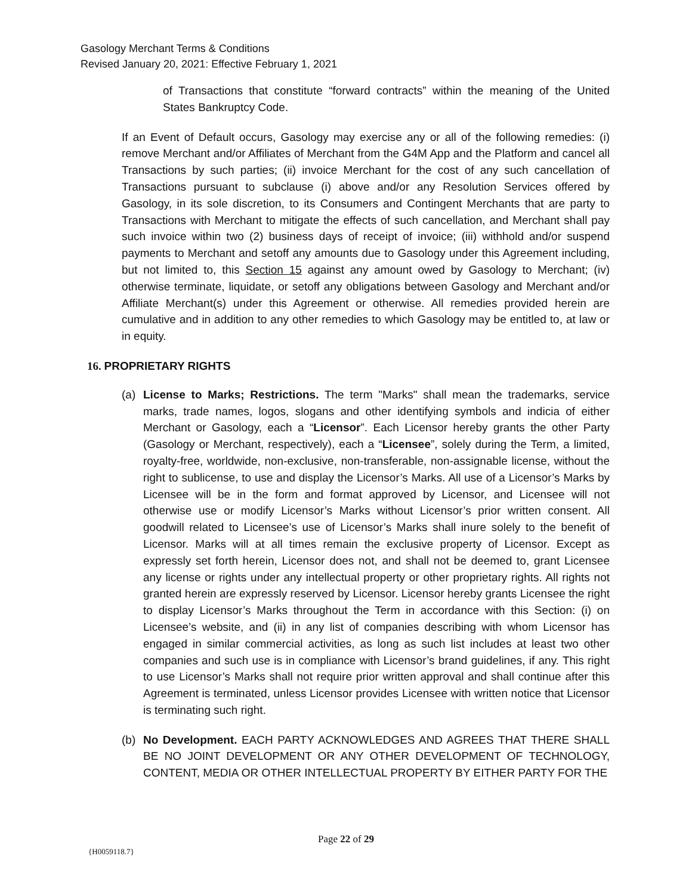Gasology Merchant Terms & Conditions
Revised January 20, 2021: Effective February 1, 2021
of Transactions that constitute “forward contracts” within the meaning of the United States Bankruptcy Code.
If an Event of Default occurs, Gasology may exercise any or all of the following remedies: (i) remove Merchant and/or Affiliates of Merchant from the G4M App and the Platform and cancel all Transactions by such parties; (ii) invoice Merchant for the cost of any such cancellation of Transactions pursuant to subclause (i) above and/or any Resolution Services offered by Gasology, in its sole discretion, to its Consumers and Contingent Merchants that are party to Transactions with Merchant to mitigate the effects of such cancellation, and Merchant shall pay such invoice within two (2) business days of receipt of invoice; (iii) withhold and/or suspend payments to Merchant and setoff any amounts due to Gasology under this Agreement including, but not limited to, this Section 15 against any amount owed by Gasology to Merchant; (iv) otherwise terminate, liquidate, or setoff any obligations between Gasology and Merchant and/or Affiliate Merchant(s) under this Agreement or otherwise. All remedies provided herein are cumulative and in addition to any other remedies to which Gasology may be entitled to, at law or in equity.
16. PROPRIETARY RIGHTS
(a) License to Marks; Restrictions. The term "Marks" shall mean the trademarks, service marks, trade names, logos, slogans and other identifying symbols and indicia of either Merchant or Gasology, each a “Licensor”. Each Licensor hereby grants the other Party (Gasology or Merchant, respectively), each a “Licensee”, solely during the Term, a limited, royalty-free, worldwide, non-exclusive, non-transferable, non-assignable license, without the right to sublicense, to use and display the Licensor’s Marks. All use of a Licensor’s Marks by Licensee will be in the form and format approved by Licensor, and Licensee will not otherwise use or modify Licensor’s Marks without Licensor’s prior written consent. All goodwill related to Licensee’s use of Licensor’s Marks shall inure solely to the benefit of Licensor. Marks will at all times remain the exclusive property of Licensor. Except as expressly set forth herein, Licensor does not, and shall not be deemed to, grant Licensee any license or rights under any intellectual property or other proprietary rights. All rights not granted herein are expressly reserved by Licensor. Licensor hereby grants Licensee the right to display Licensor’s Marks throughout the Term in accordance with this Section: (i) on Licensee’s website, and (ii) in any list of companies describing with whom Licensor has engaged in similar commercial activities, as long as such list includes at least two other companies and such use is in compliance with Licensor’s brand guidelines, if any. This right to use Licensor’s Marks shall not require prior written approval and shall continue after this Agreement is terminated, unless Licensor provides Licensee with written notice that Licensor is terminating such right.
(b) No Development. EACH PARTY ACKNOWLEDGES AND AGREES THAT THERE SHALL BE NO JOINT DEVELOPMENT OR ANY OTHER DEVELOPMENT OF TECHNOLOGY, CONTENT, MEDIA OR OTHER INTELLECTUAL PROPERTY BY EITHER PARTY FOR THE
Page 22 of 29
{H0059118.7}